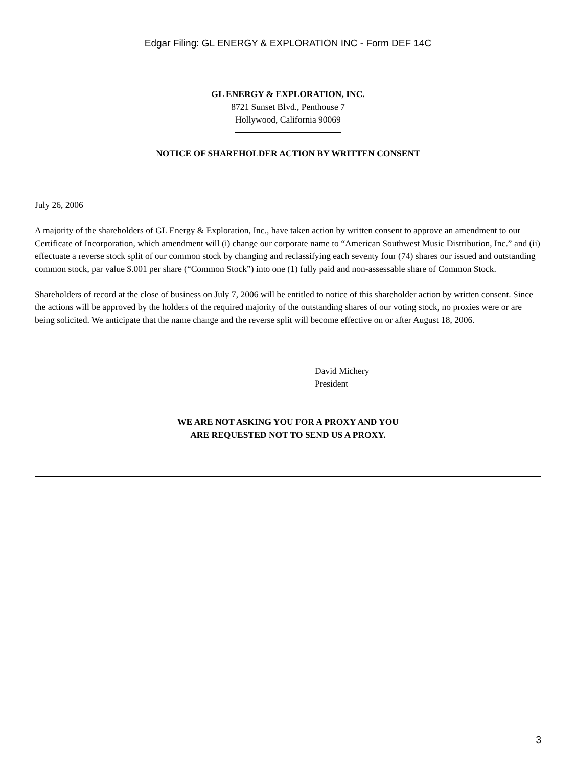Edgar Filing: GL ENERGY & EXPLORATION INC - Form DEF 14C
GL ENERGY & EXPLORATION, INC.
8721 Sunset Blvd., Penthouse 7
Hollywood, California 90069
NOTICE OF SHAREHOLDER ACTION BY WRITTEN CONSENT
July 26, 2006
A majority of the shareholders of GL Energy & Exploration, Inc., have taken action by written consent to approve an amendment to our Certificate of Incorporation, which amendment will (i) change our corporate name to “American Southwest Music Distribution, Inc.” and (ii) effectuate a reverse stock split of our common stock by changing and reclassifying each seventy four (74) shares our issued and outstanding common stock, par value $.001 per share (“Common Stock”) into one (1) fully paid and non-assessable share of Common Stock.
Shareholders of record at the close of business on July 7, 2006 will be entitled to notice of this shareholder action by written consent. Since the actions will be approved by the holders of the required majority of the outstanding shares of our voting stock, no proxies were or are being solicited. We anticipate that the name change and the reverse split will become effective on or after August 18, 2006.
David Michery
President
WE ARE NOT ASKING YOU FOR A PROXY AND YOU
ARE REQUESTED NOT TO SEND US A PROXY.
3